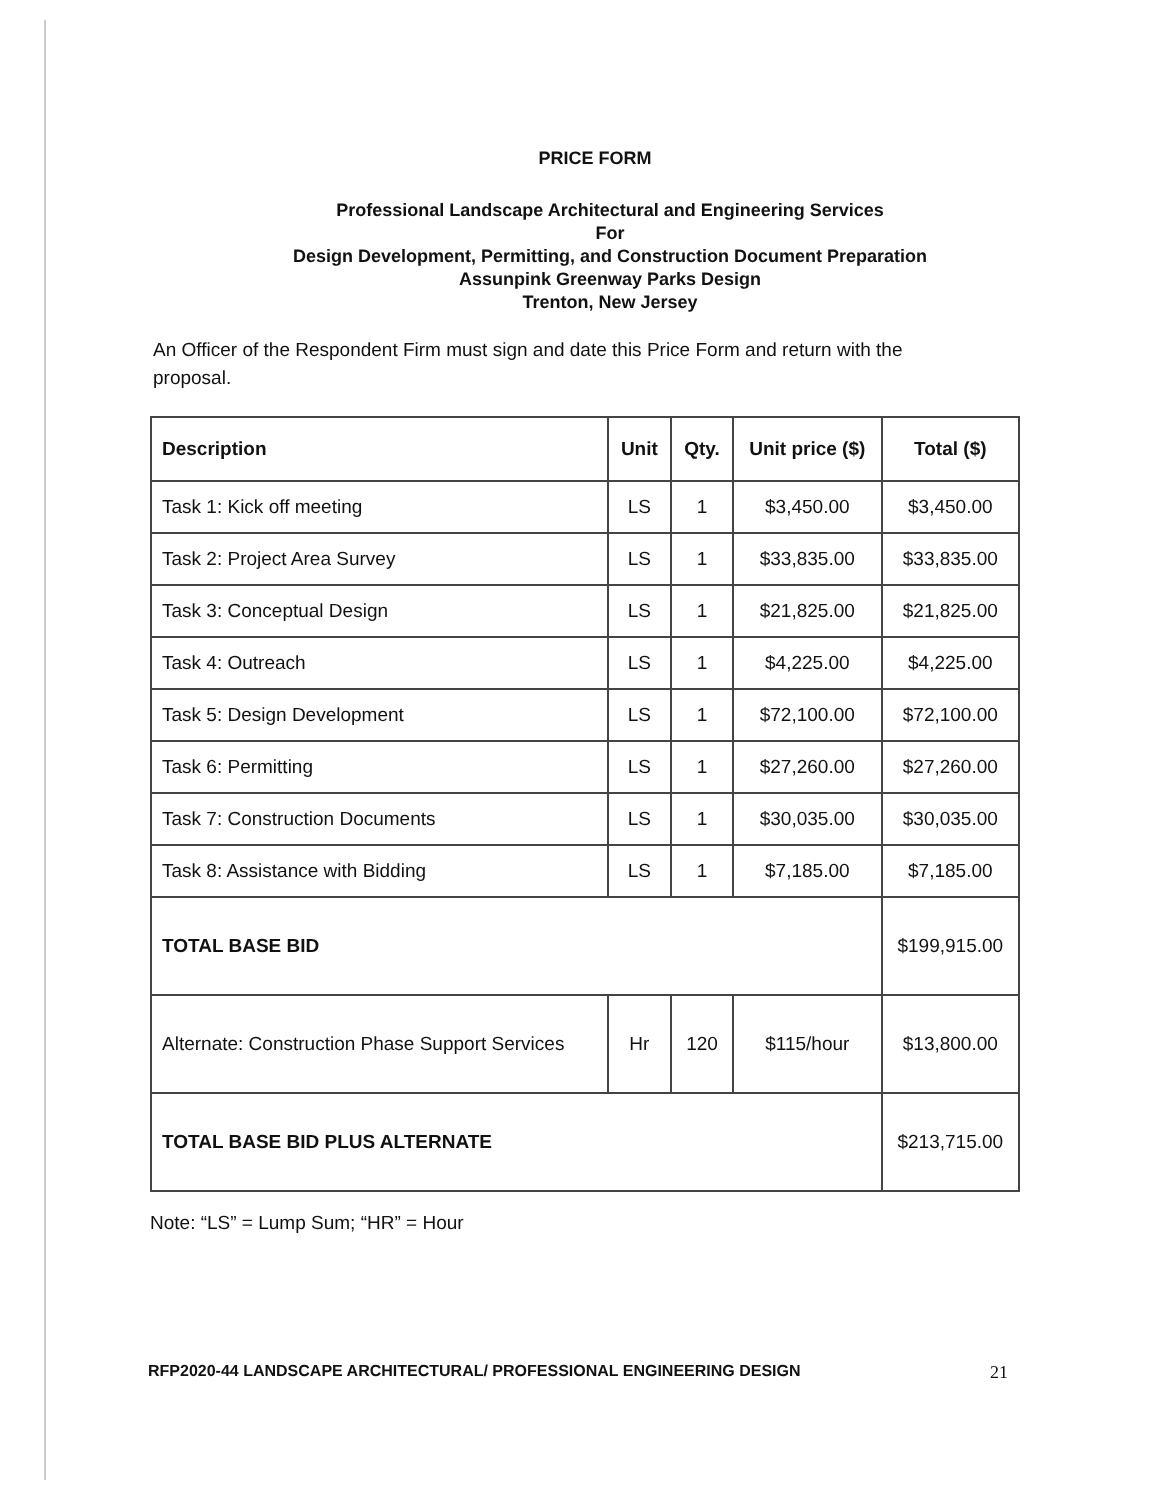PRICE FORM
Professional Landscape Architectural and Engineering Services
For
Design Development, Permitting, and Construction Document Preparation
Assunpink Greenway Parks Design
Trenton, New Jersey
An Officer of the Respondent Firm must sign and date this Price Form and return with the proposal.
| Description | Unit | Qty. | Unit price ($) | Total ($) |
| --- | --- | --- | --- | --- |
| Task 1: Kick off meeting | LS | 1 | $3,450.00 | $3,450.00 |
| Task 2: Project Area Survey | LS | 1 | $33,835.00 | $33,835.00 |
| Task 3: Conceptual Design | LS | 1 | $21,825.00 | $21,825.00 |
| Task 4: Outreach | LS | 1 | $4,225.00 | $4,225.00 |
| Task 5: Design Development | LS | 1 | $72,100.00 | $72,100.00 |
| Task 6: Permitting | LS | 1 | $27,260.00 | $27,260.00 |
| Task 7: Construction Documents | LS | 1 | $30,035.00 | $30,035.00 |
| Task 8: Assistance with Bidding | LS | 1 | $7,185.00 | $7,185.00 |
| TOTAL BASE BID | | | | $199,915.00 |
| Alternate: Construction Phase Support Services | Hr | 120 | $115/hour | $13,800.00 |
| TOTAL BASE BID PLUS ALTERNATE | | | | $213,715.00 |
Note: “LS” = Lump Sum; “HR” = Hour
RFP2020-44 LANDSCAPE ARCHITECTURAL/ PROFESSIONAL ENGINEERING DESIGN 21